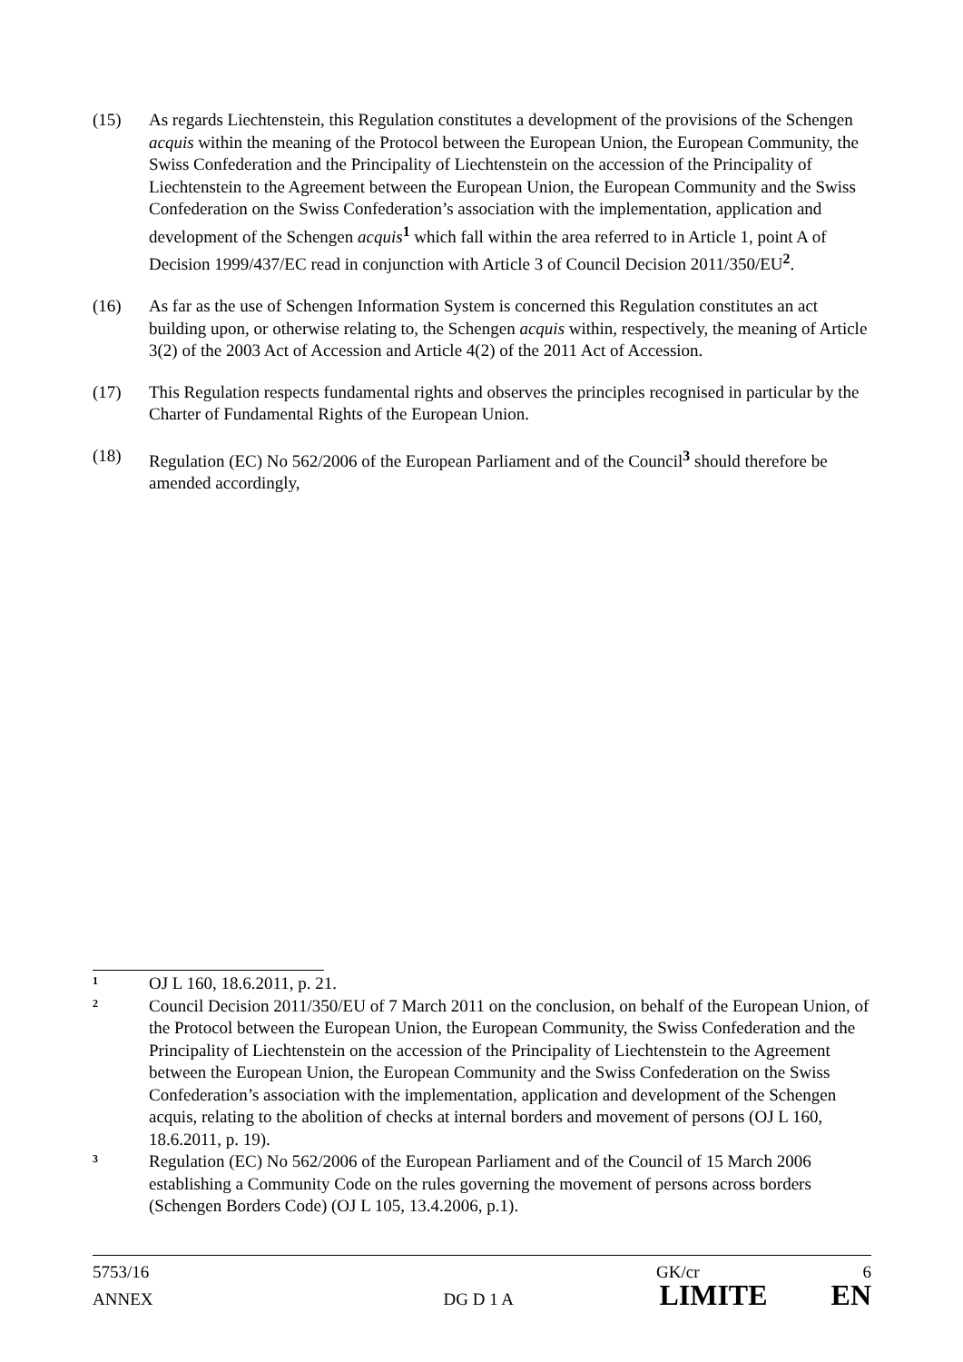(15) As regards Liechtenstein, this Regulation constitutes a development of the provisions of the Schengen acquis within the meaning of the Protocol between the European Union, the European Community, the Swiss Confederation and the Principality of Liechtenstein on the accession of the Principality of Liechtenstein to the Agreement between the European Union, the European Community and the Swiss Confederation on the Swiss Confederation’s association with the implementation, application and development of the Schengen acquis<sup>1</sup> which fall within the area referred to in Article 1, point A of Decision 1999/437/EC read in conjunction with Article 3 of Council Decision 2011/350/EU<sup>2</sup>.
(16) As far as the use of Schengen Information System is concerned this Regulation constitutes an act building upon, or otherwise relating to, the Schengen acquis within, respectively, the meaning of Article 3(2) of the 2003 Act of Accession and Article 4(2) of the 2011 Act of Accession.
(17) This Regulation respects fundamental rights and observes the principles recognised in particular by the Charter of Fundamental Rights of the European Union.
(18) Regulation (EC) No 562/2006 of the European Parliament and of the Council<sup>3</sup> should therefore be amended accordingly,
1
OJ L 160, 18.6.2011, p. 21.
2
Council Decision 2011/350/EU of 7 March 2011 on the conclusion, on behalf of the European Union, of the Protocol between the European Union, the European Community, the Swiss Confederation and the Principality of Liechtenstein on the accession of the Principality of Liechtenstein to the Agreement between the European Union, the European Community and the Swiss Confederation on the Swiss Confederation’s association with the implementation, application and development of the Schengen acquis, relating to the abolition of checks at internal borders and movement of persons (OJ L 160, 18.6.2011, p. 19).
3
Regulation (EC) No 562/2006 of the European Parliament and of the Council of 15 March 2006 establishing a Community Code on the rules governing the movement of persons across borders (Schengen Borders Code) (OJ L 105, 13.4.2006, p.1).
5753/16 GK/cr 6
ANNEX DG D 1 A LIMITE EN